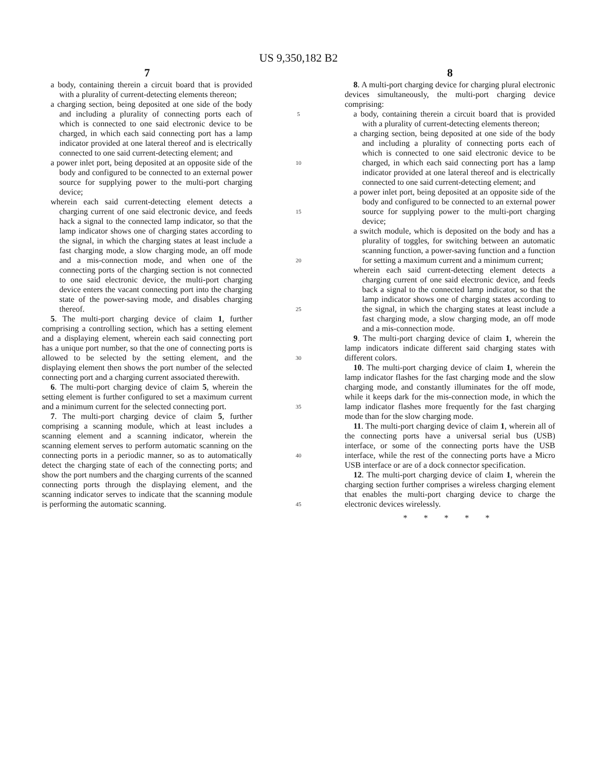US 9,350,182 B2
7
a body, containing therein a circuit board that is provided with a plurality of current-detecting elements thereon;
a charging section, being deposited at one side of the body and including a plurality of connecting ports each of which is connected to one said electronic device to be charged, in which each said connecting port has a lamp indicator provided at one lateral thereof and is electrically connected to one said current-detecting element; and
a power inlet port, being deposited at an opposite side of the body and configured to be connected to an external power source for supplying power to the multi-port charging device;
wherein each said current-detecting element detects a charging current of one said electronic device, and feeds hack a signal to the connected lamp indicator, so that the lamp indicator shows one of charging states according to the signal, in which the charging states at least include a fast charging mode, a slow charging mode, an off mode and a mis-connection mode, and when one of the connecting ports of the charging section is not connected to one said electronic device, the multi-port charging device enters the vacant connecting port into the charging state of the power-saving mode, and disables charging thereof.
5. The multi-port charging device of claim 1, further comprising a controlling section, which has a setting element and a displaying element, wherein each said connecting port has a unique port number, so that the one of connecting ports is allowed to be selected by the setting element, and the displaying element then shows the port number of the selected connecting port and a charging current associated therewith.
6. The multi-port charging device of claim 5, wherein the setting element is further configured to set a maximum current and a minimum current for the selected connecting port.
7. The multi-port charging device of claim 5, further comprising a scanning module, which at least includes a scanning element and a scanning indicator, wherein the scanning element serves to perform automatic scanning on the connecting ports in a periodic manner, so as to automatically detect the charging state of each of the connecting ports; and show the port numbers and the charging currents of the scanned connecting ports through the displaying element, and the scanning indicator serves to indicate that the scanning module is performing the automatic scanning.
5
10
15
20
25
30
35
40
45
8
8. A multi-port charging device for charging plural electronic devices simultaneously, the multi-port charging device comprising:
a body, containing therein a circuit board that is provided with a plurality of current-detecting elements thereon;
a charging section, being deposited at one side of the body and including a plurality of connecting ports each of which is connected to one said electronic device to be charged, in which each said connecting port has a lamp indicator provided at one lateral thereof and is electrically connected to one said current-detecting element; and
a power inlet port, being deposited at an opposite side of the body and configured to be connected to an external power source for supplying power to the multi-port charging device;
a switch module, which is deposited on the body and has a plurality of toggles, for switching between an automatic scanning function, a power-saving function and a function for setting a maximum current and a minimum current;
wherein each said current-detecting element detects a charging current of one said electronic device, and feeds back a signal to the connected lamp indicator, so that the lamp indicator shows one of charging states according to the signal, in which the charging states at least include a fast charging mode, a slow charging mode, an off mode and a mis-connection mode.
9. The multi-port charging device of claim 1, wherein the lamp indicators indicate different said charging states with different colors.
10. The multi-port charging device of claim 1, wherein the lamp indicator flashes for the fast charging mode and the slow charging mode, and constantly illuminates for the off mode, while it keeps dark for the mis-connection mode, in which the lamp indicator flashes more frequently for the fast charging mode than for the slow charging mode.
11. The multi-port charging device of claim 1, wherein all of the connecting ports have a universal serial bus (USB) interface, or some of the connecting ports have the USB interface, while the rest of the connecting ports have a Micro USB interface or are of a dock connector specification.
12. The multi-port charging device of claim 1, wherein the charging section further comprises a wireless charging element that enables the multi-port charging device to charge the electronic devices wirelessly.
* * * * *